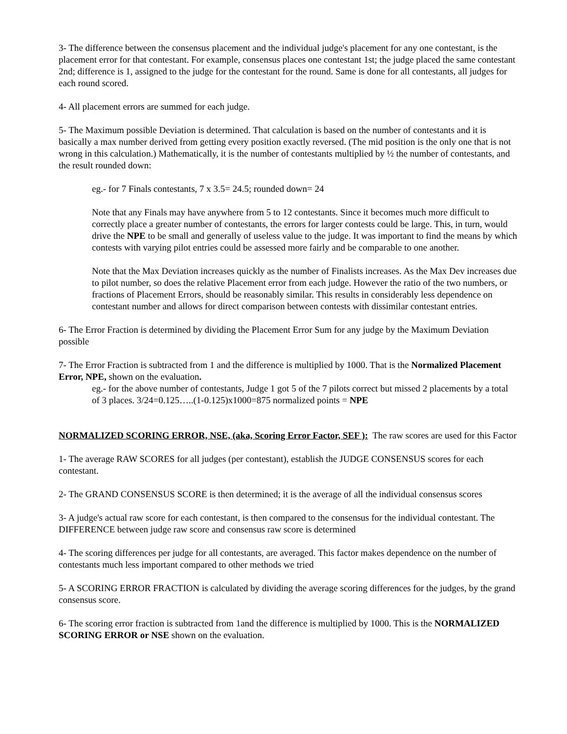3- The difference between the consensus placement and the individual judge's placement for any one contestant, is the placement error for that contestant. For example, consensus places one contestant 1st; the judge placed the same contestant 2nd; difference is 1, assigned to the judge for the contestant for the round. Same is done for all contestants, all judges for each round scored.
4- All placement errors are summed for each judge.
5- The Maximum possible Deviation is determined. That calculation is based on the number of contestants and it is basically a max number derived from getting every position exactly reversed. (The mid position is the only one that is not wrong in this calculation.) Mathematically, it is the number of contestants multiplied by ½ the number of contestants, and the result rounded down:
eg.- for 7 Finals contestants, 7 x 3.5= 24.5; rounded down= 24
Note that any Finals may have anywhere from 5 to 12 contestants. Since it becomes much more difficult to correctly place a greater number of contestants, the errors for larger contests could be large. This, in turn, would drive the NPE to be small and generally of useless value to the judge. It was important to find the means by which contests with varying pilot entries could be assessed more fairly and be comparable to one another.
Note that the Max Deviation increases quickly as the number of Finalists increases. As the Max Dev increases due to pilot number, so does the relative Placement error from each judge. However the ratio of the two numbers, or fractions of Placement Errors, should be reasonably similar. This results in considerably less dependence on contestant number and allows for direct comparison between contests with dissimilar contestant entries.
6- The Error Fraction is determined by dividing the Placement Error Sum for any judge by the Maximum Deviation possible
7- The Error Fraction is subtracted from 1 and the difference is multiplied by 1000. That is the Normalized Placement Error, NPE, shown on the evaluation.
eg.- for the above number of contestants, Judge 1 got 5 of the 7 pilots correct but missed 2 placements by a total of 3 places. 3/24=0.125…..(1-0.125)x1000=875 normalized points = NPE
NORMALIZED SCORING ERROR, NSE, (aka, Scoring Error Factor, SEF ): The raw scores are used for this Factor
1- The average RAW SCORES for all judges (per contestant), establish the JUDGE CONSENSUS scores for each contestant.
2- The GRAND CONSENSUS SCORE is then determined; it is the average of all the individual consensus scores
3- A judge's actual raw score for each contestant, is then compared to the consensus for the individual contestant. The DIFFERENCE between judge raw score and consensus raw score is determined
4- The scoring differences per judge for all contestants, are averaged. This factor makes dependence on the number of contestants much less important compared to other methods we tried
5- A SCORING ERROR FRACTION is calculated by dividing the average scoring differences for the judges, by the grand consensus score.
6- The scoring error fraction is subtracted from 1and the difference is multiplied by 1000. This is the NORMALIZED SCORING ERROR or NSE shown on the evaluation.